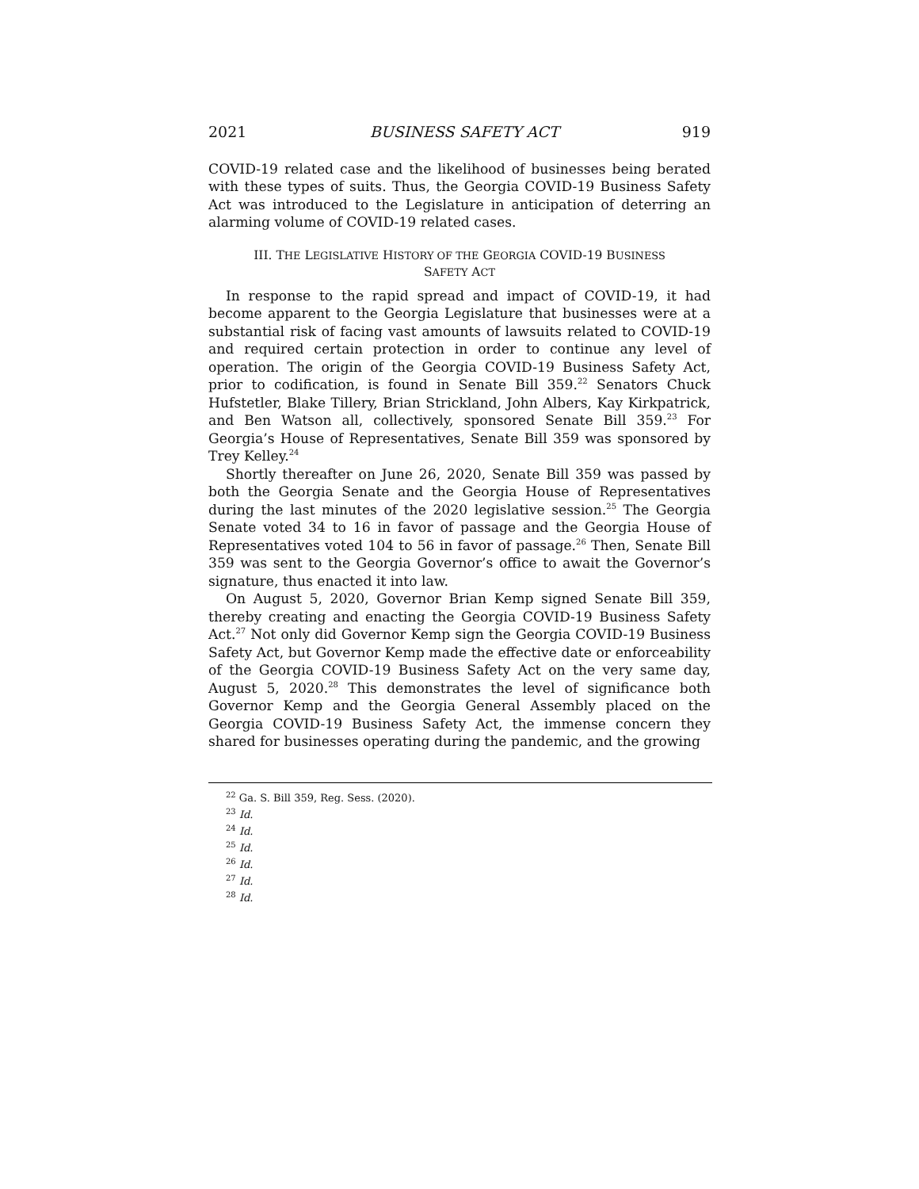2021 BUSINESS SAFETY ACT 919
COVID-19 related case and the likelihood of businesses being berated with these types of suits. Thus, the Georgia COVID-19 Business Safety Act was introduced to the Legislature in anticipation of deterring an alarming volume of COVID-19 related cases.
III. THE LEGISLATIVE HISTORY OF THE GEORGIA COVID-19 BUSINESS
SAFETY ACT
In response to the rapid spread and impact of COVID-19, it had become apparent to the Georgia Legislature that businesses were at a substantial risk of facing vast amounts of lawsuits related to COVID-19 and required certain protection in order to continue any level of operation. The origin of the Georgia COVID-19 Business Safety Act, prior to codification, is found in Senate Bill 359.<sup>22</sup> Senators Chuck Hufstetler, Blake Tillery, Brian Strickland, John Albers, Kay Kirkpatrick, and Ben Watson all, collectively, sponsored Senate Bill 359.<sup>23</sup> For Georgia’s House of Representatives, Senate Bill 359 was sponsored by Trey Kelley.<sup>24</sup>
Shortly thereafter on June 26, 2020, Senate Bill 359 was passed by both the Georgia Senate and the Georgia House of Representatives during the last minutes of the 2020 legislative session.<sup>25</sup> The Georgia Senate voted 34 to 16 in favor of passage and the Georgia House of Representatives voted 104 to 56 in favor of passage.<sup>26</sup> Then, Senate Bill 359 was sent to the Georgia Governor’s office to await the Governor’s signature, thus enacted it into law.
On August 5, 2020, Governor Brian Kemp signed Senate Bill 359, thereby creating and enacting the Georgia COVID-19 Business Safety Act.<sup>27</sup> Not only did Governor Kemp sign the Georgia COVID-19 Business Safety Act, but Governor Kemp made the effective date or enforceability of the Georgia COVID-19 Business Safety Act on the very same day, August 5, 2020.<sup>28</sup> This demonstrates the level of significance both Governor Kemp and the Georgia General Assembly placed on the Georgia COVID-19 Business Safety Act, the immense concern they shared for businesses operating during the pandemic, and the growing
<sup>22</sup> Ga. S. Bill 359, Reg. Sess. (2020).
<sup>23</sup> Id.
<sup>24</sup> Id.
<sup>25</sup> Id.
<sup>26</sup> Id.
<sup>27</sup> Id.
<sup>28</sup> Id.